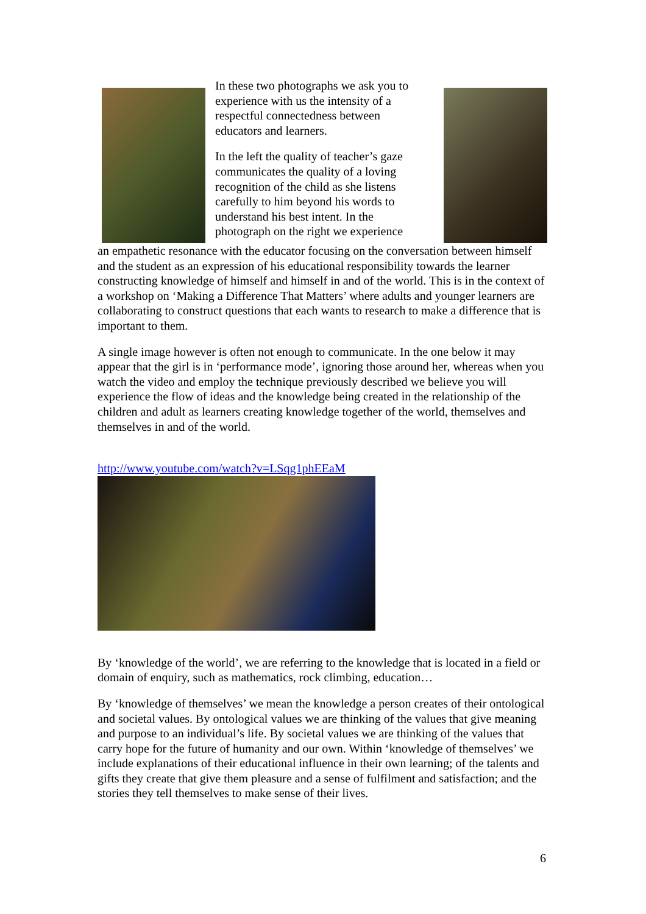In these two photographs we ask you to experience with us the intensity of a respectful connectedness between educators and learners.
In the left the quality of teacher’s gaze communicates the quality of a loving recognition of the child as she listens carefully to him beyond his words to understand his best intent. In the photograph on the right we experience
an empathetic resonance with the educator focusing on the conversation between himself and the student as an expression of his educational responsibility towards the learner constructing knowledge of himself and himself in and of the world. This is in the context of a workshop on ‘Making a Difference That Matters’ where adults and younger learners are collaborating to construct questions that each wants to research to make a difference that is important to them.
A single image however is often not enough to communicate. In the one below it may appear that the girl is in ‘performance mode’, ignoring those around her, whereas when you watch the video and employ the technique previously described we believe you will experience the flow of ideas and the knowledge being created in the relationship of the children and adult as learners creating knowledge together of the world, themselves and themselves in and of the world.
http://www.youtube.com/watch?v=LSqg1phEEaM
By ‘knowledge of the world’, we are referring to the knowledge that is located in a field or domain of enquiry, such as mathematics, rock climbing, education…
By ‘knowledge of themselves’ we mean the knowledge a person creates of their ontological and societal values. By ontological values we are thinking of the values that give meaning and purpose to an individual’s life. By societal values we are thinking of the values that carry hope for the future of humanity and our own. Within ‘knowledge of themselves’ we include explanations of their educational influence in their own learning; of the talents and gifts they create that give them pleasure and a sense of fulfilment and satisfaction; and the stories they tell themselves to make sense of their lives.
6